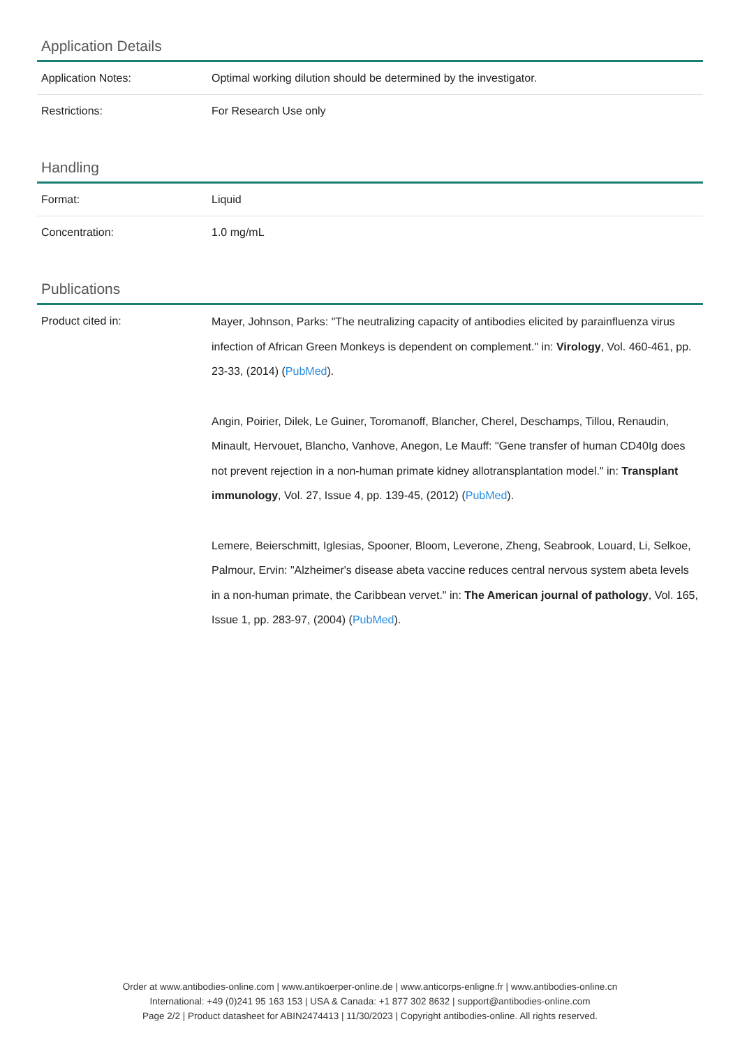Application Details
| Application Notes: | Optimal working dilution should be determined by the investigator. |
| Restrictions: | For Research Use only |
Handling
| Format: | Liquid |
| Concentration: | 1.0 mg/mL |
Publications
| Product cited in: | Mayer, Johnson, Parks: "The neutralizing capacity of antibodies elicited by parainfluenza virus infection of African Green Monkeys is dependent on complement." in: Virology , Vol. 460-461, pp. 23-33, (2014) ( PubMed ). Angin, Poirier, Dilek, Le Guiner, Toromanoff, Blancher, Cherel, Deschamps, Tillou, Renaudin, Minault, Hervouet, Blancho, Vanhove, Anegon, Le Mauff: "Gene transfer of human CD40Ig does not prevent rejection in a non-human primate kidney allotransplantation model." in: Transplant immunology , Vol. 27, Issue 4, pp. 139-45, (2012) ( PubMed ). Lemere, Beierschmitt, Iglesias, Spooner, Bloom, Leverone, Zheng, Seabrook, Louard, Li, Selkoe, Palmour, Ervin: "Alzheimer's disease abeta vaccine reduces central nervous system abeta levels in a non-human primate, the Caribbean vervet." in: The American journal of pathology , Vol. 165, Issue 1, pp. 283-97, (2004) ( PubMed ). |
Order at www.antibodies-online.com | www.antikoerper-online.de | www.anticorps-enligne.fr | www.antibodies-online.cn
International: +49 (0)241 95 163 153 | USA & Canada: +1 877 302 8632 | support@antibodies-online.com
Page 2/2 | Product datasheet for ABIN2474413 | 11/30/2023 | Copyright antibodies-online. All rights reserved.